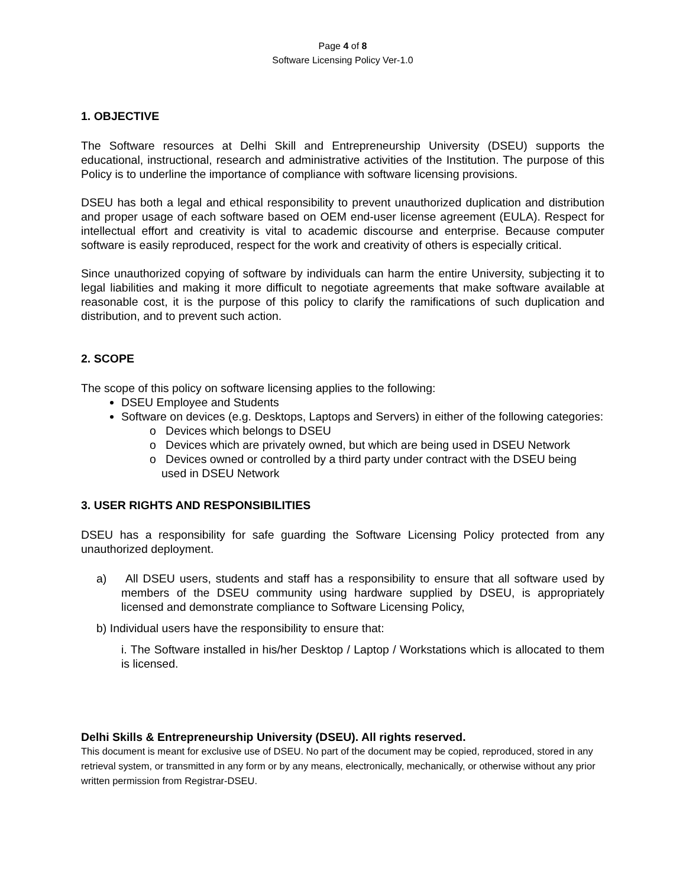Page 4 of 8
Software Licensing Policy Ver-1.0
1. OBJECTIVE
The Software resources at Delhi Skill and Entrepreneurship University (DSEU) supports the educational, instructional, research and administrative activities of the Institution. The purpose of this Policy is to underline the importance of compliance with software licensing provisions.
DSEU has both a legal and ethical responsibility to prevent unauthorized duplication and distribution and proper usage of each software based on OEM end-user license agreement (EULA). Respect for intellectual effort and creativity is vital to academic discourse and enterprise. Because computer software is easily reproduced, respect for the work and creativity of others is especially critical.
Since unauthorized copying of software by individuals can harm the entire University, subjecting it to legal liabilities and making it more difficult to negotiate agreements that make software available at reasonable cost, it is the purpose of this policy to clarify the ramifications of such duplication and distribution, and to prevent such action.
2. SCOPE
The scope of this policy on software licensing applies to the following:
DSEU Employee and Students
Software on devices (e.g. Desktops, Laptops and Servers) in either of the following categories:
o Devices which belongs to DSEU
o Devices which are privately owned, but which are being used in DSEU Network
o Devices owned or controlled by a third party under contract with the DSEU being used in DSEU Network
3. USER RIGHTS AND RESPONSIBILITIES
DSEU has a responsibility for safe guarding the Software Licensing Policy protected from any unauthorized deployment.
a) All DSEU users, students and staff has a responsibility to ensure that all software used by members of the DSEU community using hardware supplied by DSEU, is appropriately licensed and demonstrate compliance to Software Licensing Policy,
b) Individual users have the responsibility to ensure that:
i. The Software installed in his/her Desktop / Laptop / Workstations which is allocated to them is licensed.
Delhi Skills & Entrepreneurship University (DSEU). All rights reserved.
This document is meant for exclusive use of DSEU. No part of the document may be copied, reproduced, stored in any retrieval system, or transmitted in any form or by any means, electronically, mechanically, or otherwise without any prior written permission from Registrar-DSEU.